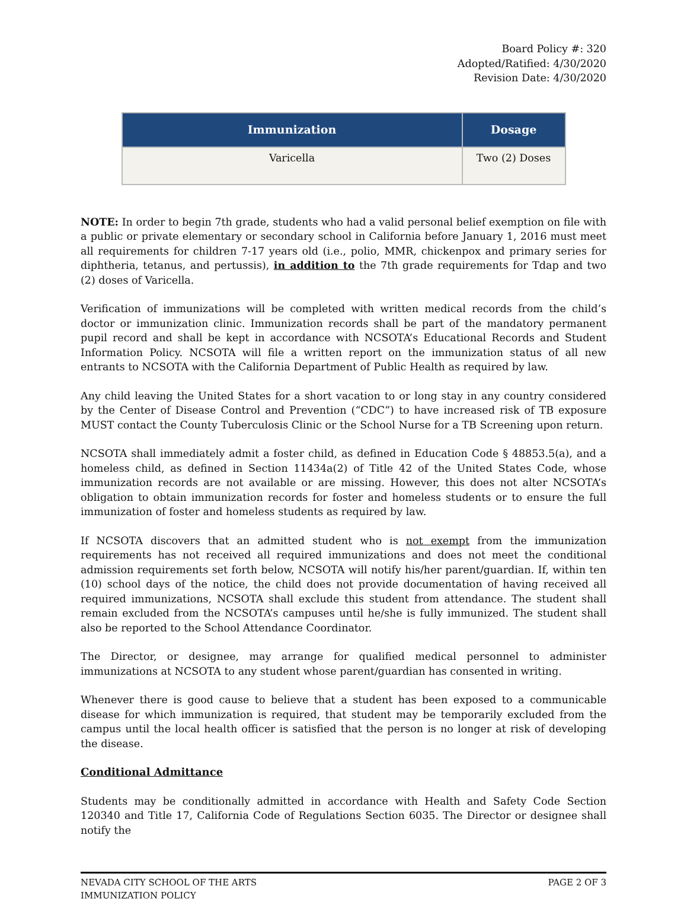Board Policy #: 320
Adopted/Ratified: 4/30/2020
Revision Date: 4/30/2020
| Immunization | Dosage |
| --- | --- |
| Varicella | Two (2) Doses |
NOTE: In order to begin 7th grade, students who had a valid personal belief exemption on file with a public or private elementary or secondary school in California before January 1, 2016 must meet all requirements for children 7-17 years old (i.e., polio, MMR, chickenpox and primary series for diphtheria, tetanus, and pertussis), in addition to the 7th grade requirements for Tdap and two (2) doses of Varicella.
Verification of immunizations will be completed with written medical records from the child’s doctor or immunization clinic. Immunization records shall be part of the mandatory permanent pupil record and shall be kept in accordance with NCSOTA’s Educational Records and Student Information Policy. NCSOTA will file a written report on the immunization status of all new entrants to NCSOTA with the California Department of Public Health as required by law.
Any child leaving the United States for a short vacation to or long stay in any country considered by the Center of Disease Control and Prevention (“CDC”) to have increased risk of TB exposure MUST contact the County Tuberculosis Clinic or the School Nurse for a TB Screening upon return.
NCSOTA shall immediately admit a foster child, as defined in Education Code § 48853.5(a), and a homeless child, as defined in Section 11434a(2) of Title 42 of the United States Code, whose immunization records are not available or are missing. However, this does not alter NCSOTA’s obligation to obtain immunization records for foster and homeless students or to ensure the full immunization of foster and homeless students as required by law.
If NCSOTA discovers that an admitted student who is not exempt from the immunization requirements has not received all required immunizations and does not meet the conditional admission requirements set forth below, NCSOTA will notify his/her parent/guardian. If, within ten (10) school days of the notice, the child does not provide documentation of having received all required immunizations, NCSOTA shall exclude this student from attendance. The student shall remain excluded from the NCSOTA’s campuses until he/she is fully immunized. The student shall also be reported to the School Attendance Coordinator.
The Director, or designee, may arrange for qualified medical personnel to administer immunizations at NCSOTA to any student whose parent/guardian has consented in writing.
Whenever there is good cause to believe that a student has been exposed to a communicable disease for which immunization is required, that student may be temporarily excluded from the campus until the local health officer is satisfied that the person is no longer at risk of developing the disease.
Conditional Admittance
Students may be conditionally admitted in accordance with Health and Safety Code Section 120340 and Title 17, California Code of Regulations Section 6035. The Director or designee shall notify the
NEVADA CITY SCHOOL OF THE ARTS
IMMUNIZATION POLICY
PAGE 2 OF 3